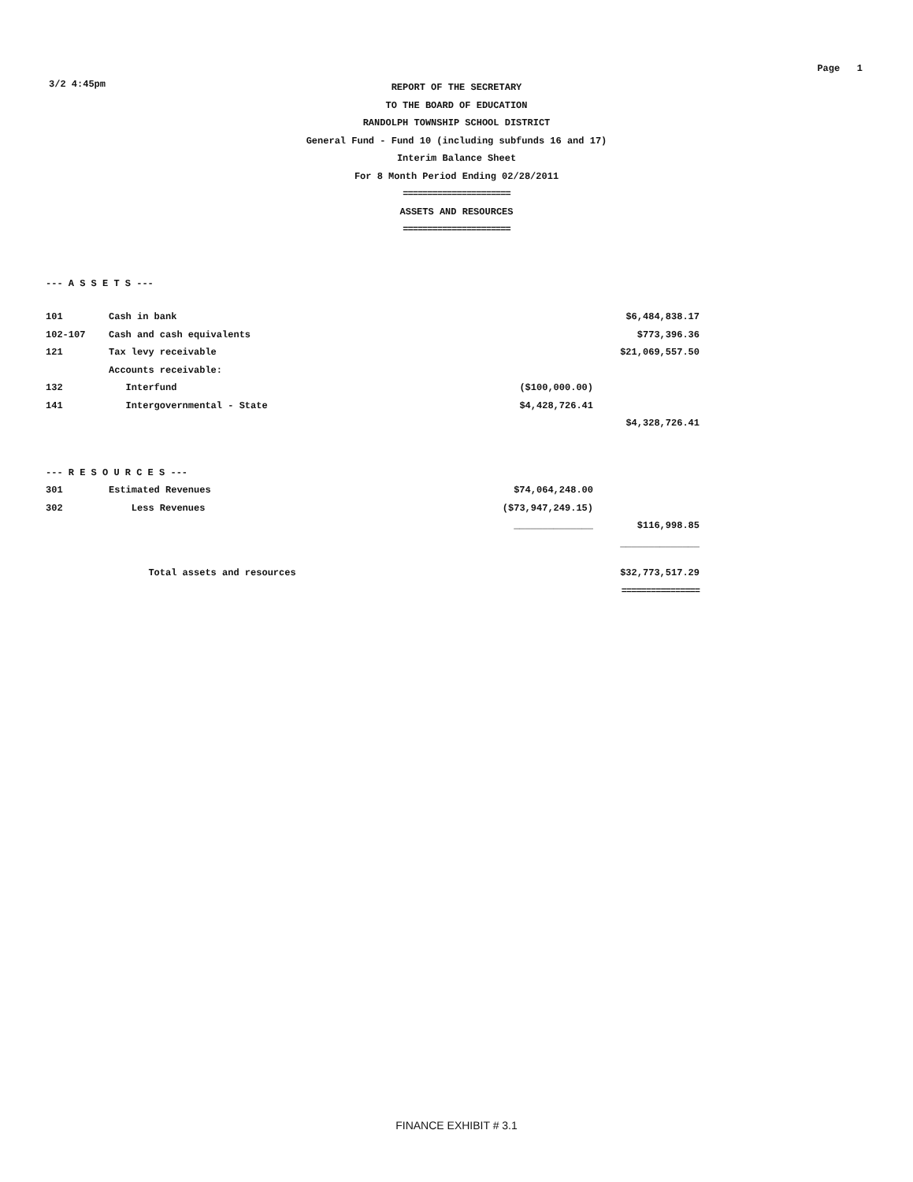3/2 4:45pm Page 1
REPORT OF THE SECRETARY
TO THE BOARD OF EDUCATION
RANDOLPH TOWNSHIP SCHOOL DISTRICT
General Fund - Fund 10 (including subfunds 16 and 17)
Interim Balance Sheet
For 8 Month Period Ending 02/28/2011
======================
ASSETS AND RESOURCES
======================
| --- A S S E T S --- | | | |
| 101 | Cash in bank | | $6,484,838.17 |
| 102-107 | Cash and cash equivalents | | $773,396.36 |
| 121 | Tax levy receivable | | $21,069,557.50 |
| | Accounts receivable: | | |
| 132 | Interfund | ($100,000.00) | |
| 141 | Intergovernmental - State | $4,428,726.41 | |
| | | | $4,328,726.41 |
| --- R E S O U R C E S --- | | | |
| 301 | Estimated Revenues | $74,064,248.00 | |
| 302 | Less Revenues | ($73,947,249.15) | |
| | | ______________ | $116,998.85 |
| | | | ______________ |
| | Total assets and resources | | $32,773,517.29 |
| | | | ================ |
FINANCE EXHIBIT # 3.1